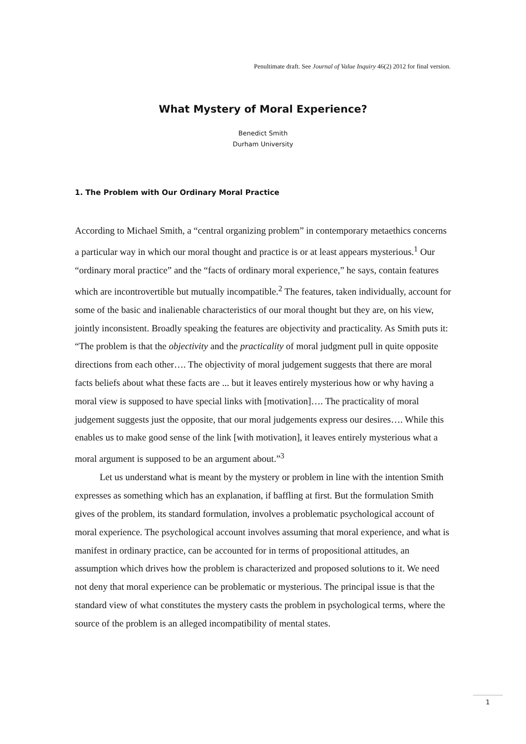Penultimate draft. See Journal of Value Inquiry 46(2) 2012 for final version.
What Mystery of Moral Experience?
Benedict Smith
Durham University
1. The Problem with Our Ordinary Moral Practice
According to Michael Smith, a “central organizing problem” in contemporary metaethics concerns a particular way in which our moral thought and practice is or at least appears mysterious.<sup>1</sup> Our “ordinary moral practice” and the “facts of ordinary moral experience,” he says, contain features which are incontrovertible but mutually incompatible.<sup>2</sup> The features, taken individually, account for some of the basic and inalienable characteristics of our moral thought but they are, on his view, jointly inconsistent. Broadly speaking the features are objectivity and practicality. As Smith puts it: “The problem is that the objectivity and the practicality of moral judgment pull in quite opposite directions from each other…. The objectivity of moral judgement suggests that there are moral facts beliefs about what these facts are ... but it leaves entirely mysterious how or why having a moral view is supposed to have special links with [motivation]…. The practicality of moral judgement suggests just the opposite, that our moral judgements express our desires…. While this enables us to make good sense of the link [with motivation], it leaves entirely mysterious what a moral argument is supposed to be an argument about.”<sup>3</sup>
Let us understand what is meant by the mystery or problem in line with the intention Smith expresses as something which has an explanation, if baffling at first. But the formulation Smith gives of the problem, its standard formulation, involves a problematic psychological account of moral experience. The psychological account involves assuming that moral experience, and what is manifest in ordinary practice, can be accounted for in terms of propositional attitudes, an assumption which drives how the problem is characterized and proposed solutions to it. We need not deny that moral experience can be problematic or mysterious. The principal issue is that the standard view of what constitutes the mystery casts the problem in psychological terms, where the source of the problem is an alleged incompatibility of mental states.
1